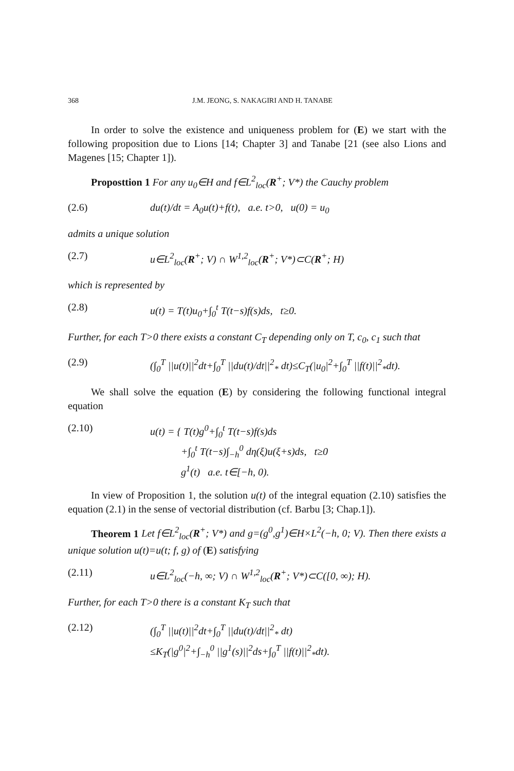368 J.M. JEONG, S. NAKAGIRI AND H. TANABE
In order to solve the existence and uniqueness problem for (E) we start with the following proposition due to Lions [14; Chapter 3] and Tanabe [21 (see also Lions and Magenes [15; Chapter 1]).
Proposttion 1 For any u<sub>0</sub>∈H and f∈L<sup>2</sup><sub>loc</sub>(R<sup>+</sup>; V*) the Cauchy problem
(2.6) du(t)/dt = A<sub>0</sub>u(t)+f(t), a.e. t>0, u(0) = u<sub>0</sub>
admits a unique solution
(2.7) u∈L<sup>2</sup><sub>loc</sub>(R<sup>+</sup>; V) ∩ W<sup>1,2</sup><sub>loc</sub>(R<sup>+</sup>; V*)⊂C(R<sup>+</sup>; H)
which is represented by
(2.8) u(t) = T(t)u<sub>0</sub>+∫<sub>0</sub><sup>t</sup> T(t−s)f(s)ds, t≥0.
Further, for each T>0 there exists a constant C<sub>T</sub> depending only on T, c<sub>0</sub>, c<sub>1</sub> such that
(2.9) (∫<sub>0</sub><sup>T</sup> ||u(t)||<sup>2</sup>dt+∫<sub>0</sub><sup>T</sup> ||du(t)/dt||<sup>2</sup><sub>*</sub> dt)≤C<sub>T</sub>(|u<sub>0</sub>|<sup>2</sup>+∫<sub>0</sub><sup>T</sup> ||f(t)||<sup>2</sup><sub>*</sub>dt).
We shall solve the equation (E) by considering the following functional integral equation
(2.10) u(t) = { T(t)g<sup>0</sup>+∫<sub>0</sub><sup>t</sup> T(t−s)f(s)ds
+∫<sub>0</sub><sup>t</sup> T(t−s)∫<sub>−h</sub><sup>0</sup> dη(ξ)u(ξ+s)ds, t≥0
g<sup>1</sup>(t) a.e. t∈[−h, 0).
In view of Proposition 1, the solution u(t) of the integral equation (2.10) satisfies the equation (2.1) in the sense of vectorial distribution (cf. Barbu [3; Chap.1]).
Theorem 1 Let f∈L<sup>2</sup><sub>loc</sub>(R<sup>+</sup>; V*) and g=(g<sup>0</sup>,g<sup>1</sup>)∈H×L<sup>2</sup>(−h, 0; V). Then there exists a unique solution u(t)=u(t; f, g) of (E) satisfying
(2.11) u∈L<sup>2</sup><sub>loc</sub>(−h, ∞; V) ∩ W<sup>1,2</sup><sub>loc</sub>(R<sup>+</sup>; V*)⊂C([0, ∞); H).
Further, for each T>0 there is a constant K<sub>T</sub> such that
(2.12) (∫<sub>0</sub><sup>T</sup> ||u(t)||<sup>2</sup>dt+∫<sub>0</sub><sup>T</sup> ||du(t)/dt||<sup>2</sup><sub>*</sub> dt)
≤K<sub>T</sub>(|g<sup>0</sup>|<sup>2</sup>+∫<sub>−h</sub><sup>0</sup> ||g<sup>1</sup>(s)||<sup>2</sup>ds+∫<sub>0</sub><sup>T</sup> ||f(t)||<sup>2</sup><sub>*</sub>dt).